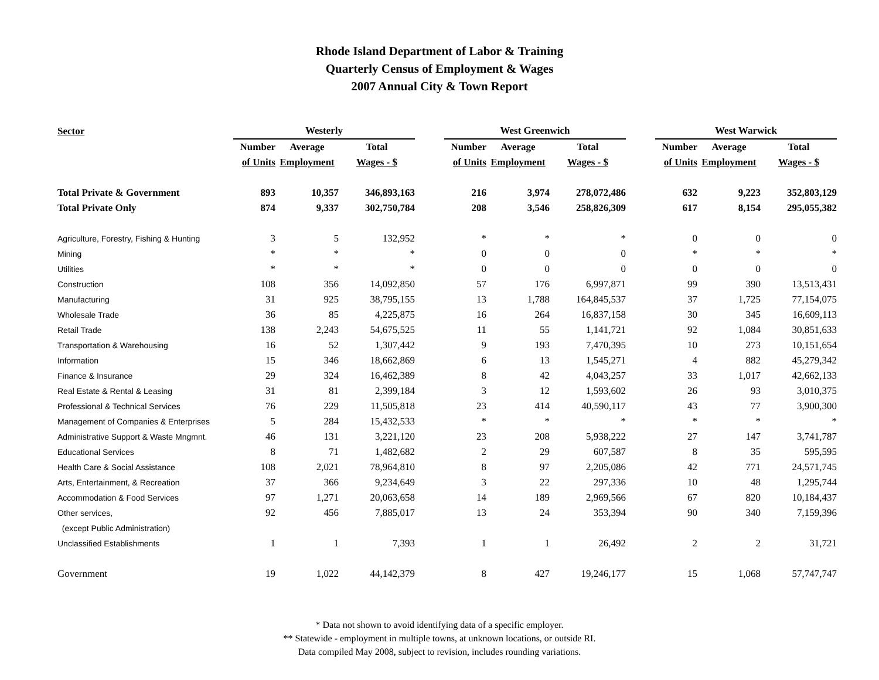Rhode Island Department of Labor & Training
Quarterly Census of Employment & Wages
2007 Annual City & Town Report
| Sector | Westerly | | | | West Greenwich | | | | West Warwick | | |
| --- | --- | --- | --- | --- | --- | --- | --- | --- | --- | --- | --- |
| | Number | Average | Total | | Number | Average | Total | | Number | Average | Total |
| | of Units | Employment | Wages - $ | | of Units | Employment | Wages - $ | | of Units | Employment | Wages - $ |
| Total Private & Government | 893 | 10,357 | 346,893,163 | | 216 | 3,974 | 278,072,486 | | 632 | 9,223 | 352,803,129 |
| Total Private Only | 874 | 9,337 | 302,750,784 | | 208 | 3,546 | 258,826,309 | | 617 | 8,154 | 295,055,382 |
| Agriculture, Forestry, Fishing & Hunting | 3 | 5 | 132,952 | | * | * | * | | 0 | 0 | 0 |
| Mining | * | * | * | | 0 | 0 | 0 | | * | * | * |
| Utilities | * | * | * | | 0 | 0 | 0 | | 0 | 0 | 0 |
| Construction | 108 | 356 | 14,092,850 | | 57 | 176 | 6,997,871 | | 99 | 390 | 13,513,431 |
| Manufacturing | 31 | 925 | 38,795,155 | | 13 | 1,788 | 164,845,537 | | 37 | 1,725 | 77,154,075 |
| Wholesale Trade | 36 | 85 | 4,225,875 | | 16 | 264 | 16,837,158 | | 30 | 345 | 16,609,113 |
| Retail Trade | 138 | 2,243 | 54,675,525 | | 11 | 55 | 1,141,721 | | 92 | 1,084 | 30,851,633 |
| Transportation & Warehousing | 16 | 52 | 1,307,442 | | 9 | 193 | 7,470,395 | | 10 | 273 | 10,151,654 |
| Information | 15 | 346 | 18,662,869 | | 6 | 13 | 1,545,271 | | 4 | 882 | 45,279,342 |
| Finance & Insurance | 29 | 324 | 16,462,389 | | 8 | 42 | 4,043,257 | | 33 | 1,017 | 42,662,133 |
| Real Estate & Rental & Leasing | 31 | 81 | 2,399,184 | | 3 | 12 | 1,593,602 | | 26 | 93 | 3,010,375 |
| Professional & Technical Services | 76 | 229 | 11,505,818 | | 23 | 414 | 40,590,117 | | 43 | 77 | 3,900,300 |
| Management of Companies & Enterprises | 5 | 284 | 15,432,533 | | * | * | * | | * | * | * |
| Administrative Support & Waste Mngmnt. | 46 | 131 | 3,221,120 | | 23 | 208 | 5,938,222 | | 27 | 147 | 3,741,787 |
| Educational Services | 8 | 71 | 1,482,682 | | 2 | 29 | 607,587 | | 8 | 35 | 595,595 |
| Health Care & Social Assistance | 108 | 2,021 | 78,964,810 | | 8 | 97 | 2,205,086 | | 42 | 771 | 24,571,745 |
| Arts, Entertainment, & Recreation | 37 | 366 | 9,234,649 | | 3 | 22 | 297,336 | | 10 | 48 | 1,295,744 |
| Accommodation & Food Services | 97 | 1,271 | 20,063,658 | | 14 | 189 | 2,969,566 | | 67 | 820 | 10,184,437 |
| Other services, | 92 | 456 | 7,885,017 | | 13 | 24 | 353,394 | | 90 | 340 | 7,159,396 |
| (except Public Administration) | | | | | | | | | | | |
| Unclassified Establishments | 1 | 1 | 7,393 | | 1 | 1 | 26,492 | | 2 | 2 | 31,721 |
| Government | 19 | 1,022 | 44,142,379 | | 8 | 427 | 19,246,177 | | 15 | 1,068 | 57,747,747 |
* Data not shown to avoid identifying data of a specific employer.
** Statewide - employment in multiple towns, at unknown locations, or outside RI.
Data compiled May 2008, subject to revision, includes rounding variations.